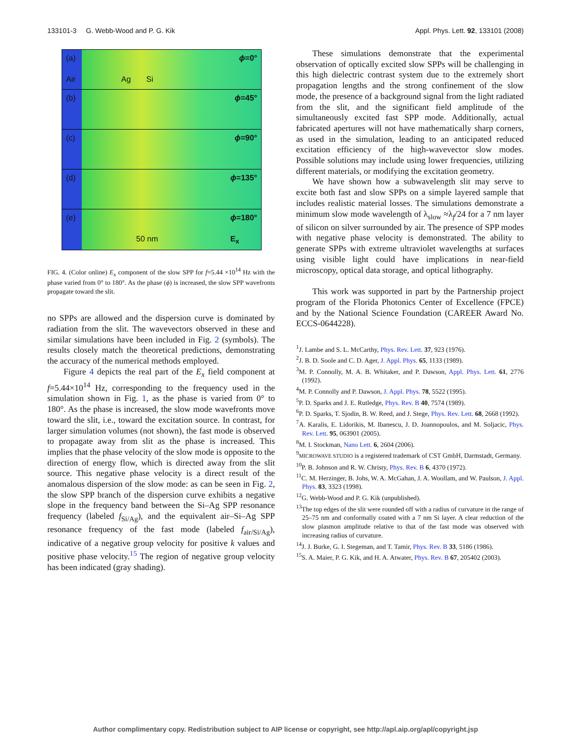133101-3 G. Webb-Wood and P. G. Kik Appl. Phys. Lett. 92, 133101 (2008)
(a)
Air Ag Si ϕ=0°
(b) ϕ=45°
(c) ϕ=90°
(d) ϕ=135°
(e)
50 nm ϕ=180°
E<sub>x</sub>
FIG. 4. (Color online) E<sub>x</sub> component of the slow SPP for f=5.44 ×10<sup>14</sup> Hz with the phase varied from 0° to 180°. As the phase (ϕ) is increased, the slow SPP wavefronts propagate toward the slit.
no SPPs are allowed and the dispersion curve is dominated by radiation from the slit. The wavevectors observed in these and similar simulations have been included in Fig. 2 (symbols). The results closely match the theoretical predictions, demonstrating the accuracy of the numerical methods employed.
Figure 4 depicts the real part of the E<sub>x</sub> field component at f=5.44×10<sup>14</sup> Hz, corresponding to the frequency used in the simulation shown in Fig. 1, as the phase is varied from 0° to 180°. As the phase is increased, the slow mode wavefronts move toward the slit, i.e., toward the excitation source. In contrast, for larger simulation volumes (not shown), the fast mode is observed to propagate away from slit as the phase is increased. This implies that the phase velocity of the slow mode is opposite to the direction of energy flow, which is directed away from the slit source. This negative phase velocity is a direct result of the anomalous dispersion of the slow mode: as can be seen in Fig. 2, the slow SPP branch of the dispersion curve exhibits a negative slope in the frequency band between the Si–Ag SPP resonance frequency (labeled f<sub>Si/Ag</sub>), and the equivalent air–Si–Ag SPP resonance frequency of the fast mode (labeled f<sub>air/Si/Ag</sub>), indicative of a negative group velocity for positive k values and positive phase velocity.<sup>15</sup> The region of negative group velocity has been indicated (gray shading).
These simulations demonstrate that the experimental observation of optically excited slow SPPs will be challenging in this high dielectric contrast system due to the extremely short propagation lengths and the strong confinement of the slow mode, the presence of a background signal from the light radiated from the slit, and the significant field amplitude of the simultaneously excited fast SPP mode. Additionally, actual fabricated apertures will not have mathematically sharp corners, as used in the simulation, leading to an anticipated reduced excitation efficiency of the high-wavevector slow modes. Possible solutions may include using lower frequencies, utilizing different materials, or modifying the excitation geometry.
We have shown how a subwavelength slit may serve to excite both fast and slow SPPs on a simple layered sample that includes realistic material losses. The simulations demonstrate a minimum slow mode wavelength of λ<sub>slow</sub> ≈λ<sub>f</sub>/24 for a 7 nm layer of silicon on silver surrounded by air. The presence of SPP modes with negative phase velocity is demonstrated. The ability to generate SPPs with extreme ultraviolet wavelengths at surfaces using visible light could have implications in near-field microscopy, optical data storage, and optical lithography.
This work was supported in part by the Partnership project program of the Florida Photonics Center of Excellence (FPCE) and by the National Science Foundation (CAREER Award No. ECCS-0644228).
<sup>1</sup> J. Lambe and S. L. McCarthy, Phys. Rev. Lett. 37, 923 (1976).
<sup>2</sup> J. B. D. Soole and C. D. Ager, J. Appl. Phys. 65, 1133 (1989).
<sup>3</sup> M. P. Connolly, M. A. B. Whitaker, and P. Dawson, Appl. Phys. Lett. 61, 2776 (1992).
<sup>4</sup> M. P. Connolly and P. Dawson, J. Appl. Phys. 78, 5522 (1995).
<sup>5</sup> P. D. Sparks and J. E. Rutledge, Phys. Rev. B 40, 7574 (1989).
<sup>6</sup> P. D. Sparks, T. Sjodin, B. W. Reed, and J. Stege, Phys. Rev. Lett. 68, 2668 (1992).
<sup>7</sup> A. Karalis, E. Lidorikis, M. Ibanescu, J. D. Joannopoulos, and M. Soljacic, Phys. Rev. Lett. 95, 063901 (2005).
<sup>8</sup> M. I. Stockman, Nano Lett. 6, 2604 (2006).
<sup>9</sup> MICROWAVE STUDIO is a registered trademark of CST GmbH, Darmstadt, Germany.
<sup>10</sup> P. B. Johnson and R. W. Christy, Phys. Rev. B 6, 4370 (1972).
<sup>11</sup>C. M. Herzinger, B. Johs, W. A. McGahan, J. A. Woollam, and W. Paulson, J. Appl. Phys. 83, 3323 (1998).
<sup>12</sup> G. Webb-Wood and P. G. Kik (unpublished).
<sup>13</sup> The top edges of the slit were rounded off with a radius of curvature in the range of 25–75 nm and conformally coated with a 7 nm Si layer. A clear reduction of the slow plasmon amplitude relative to that of the fast mode was observed with increasing radius of curvature.
<sup>14</sup> J. J. Burke, G. I. Stegeman, and T. Tamir, Phys. Rev. B 33, 5186 (1986).
<sup>15</sup> S. A. Maier, P. G. Kik, and H. A. Atwater, Phys. Rev. B 67, 205402 (2003).
Author complimentary copy. Redistribution subject to AIP license or copyright, see http://apl.aip.org/apl/copyright.jsp